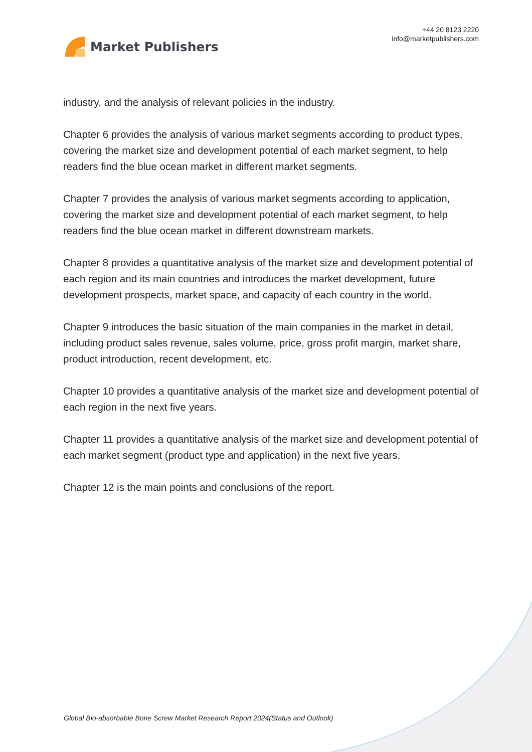Market Publishers
+44 20 8123 2220
info@marketpublishers.com
industry, and the analysis of relevant policies in the industry.
Chapter 6 provides the analysis of various market segments according to product types, covering the market size and development potential of each market segment, to help readers find the blue ocean market in different market segments.
Chapter 7 provides the analysis of various market segments according to application, covering the market size and development potential of each market segment, to help readers find the blue ocean market in different downstream markets.
Chapter 8 provides a quantitative analysis of the market size and development potential of each region and its main countries and introduces the market development, future development prospects, market space, and capacity of each country in the world.
Chapter 9 introduces the basic situation of the main companies in the market in detail, including product sales revenue, sales volume, price, gross profit margin, market share, product introduction, recent development, etc.
Chapter 10 provides a quantitative analysis of the market size and development potential of each region in the next five years.
Chapter 11 provides a quantitative analysis of the market size and development potential of each market segment (product type and application) in the next five years.
Chapter 12 is the main points and conclusions of the report.
Global Bio-absorbable Bone Screw Market Research Report 2024(Status and Outlook)